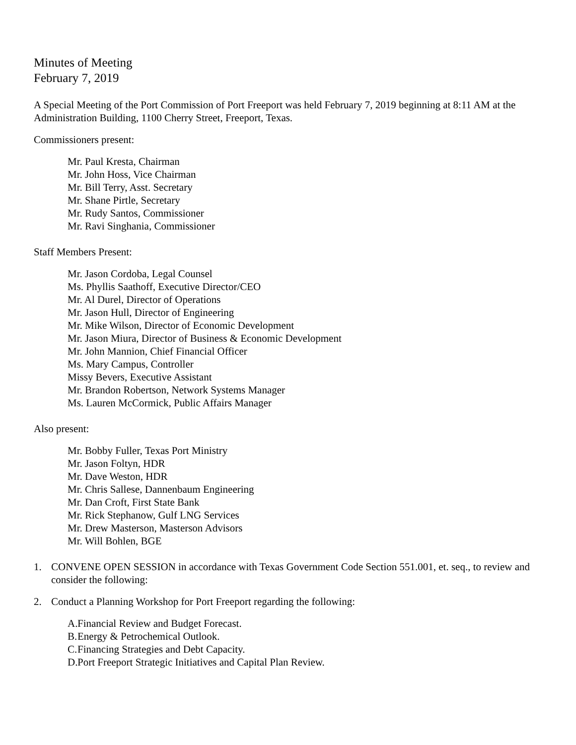Minutes of Meeting
February 7, 2019
A Special Meeting of the Port Commission of Port Freeport was held February 7, 2019 beginning at 8:11 AM at the Administration Building, 1100 Cherry Street, Freeport, Texas.
Commissioners present:
Mr. Paul Kresta, Chairman
Mr. John Hoss, Vice Chairman
Mr. Bill Terry, Asst. Secretary
Mr. Shane Pirtle, Secretary
Mr. Rudy Santos, Commissioner
Mr. Ravi Singhania, Commissioner
Staff Members Present:
Mr. Jason Cordoba, Legal Counsel
Ms. Phyllis Saathoff, Executive Director/CEO
Mr. Al Durel, Director of Operations
Mr. Jason Hull, Director of Engineering
Mr. Mike Wilson, Director of Economic Development
Mr. Jason Miura, Director of Business & Economic Development
Mr. John Mannion, Chief Financial Officer
Ms. Mary Campus, Controller
Missy Bevers, Executive Assistant
Mr. Brandon Robertson, Network Systems Manager
Ms. Lauren McCormick, Public Affairs Manager
Also present:
Mr. Bobby Fuller, Texas Port Ministry
Mr. Jason Foltyn, HDR
Mr. Dave Weston, HDR
Mr. Chris Sallese, Dannenbaum Engineering
Mr. Dan Croft, First State Bank
Mr. Rick Stephanow, Gulf LNG Services
Mr. Drew Masterson, Masterson Advisors
Mr. Will Bohlen, BGE
1. CONVENE OPEN SESSION in accordance with Texas Government Code Section 551.001, et. seq., to review and consider the following:
2. Conduct a Planning Workshop for Port Freeport regarding the following:
A. Financial Review and Budget Forecast.
B. Energy & Petrochemical Outlook.
C. Financing Strategies and Debt Capacity.
D. Port Freeport Strategic Initiatives and Capital Plan Review.